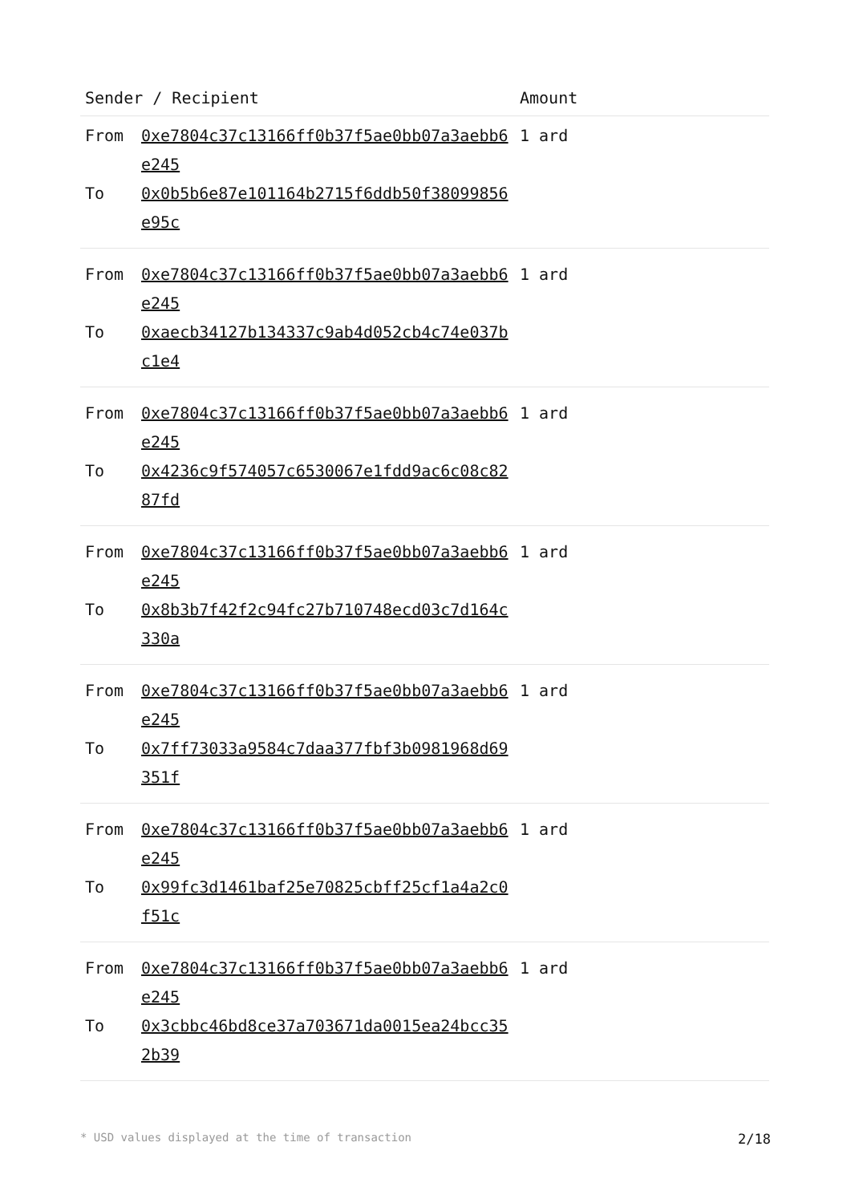| Sender / Recipient | | Amount |
| --- | --- | --- |
| From | 0xe7804c37c13166ff0b37f5ae0bb07a3aebb6e245 | 1 ard |
| To | 0x0b5b6e87e101164b2715f6ddb50f38099856e95c | |
| From | 0xe7804c37c13166ff0b37f5ae0bb07a3aebb6e245 | 1 ard |
| To | 0xaecb34127b134337c9ab4d052cb4c74e037bc1e4 | |
| From | 0xe7804c37c13166ff0b37f5ae0bb07a3aebb6e245 | 1 ard |
| To | 0x4236c9f574057c6530067e1fdd9ac6c08c8287fd | |
| From | 0xe7804c37c13166ff0b37f5ae0bb07a3aebb6e245 | 1 ard |
| To | 0x8b3b7f42f2c94fc27b710748ecd03c7d164c330a | |
| From | 0xe7804c37c13166ff0b37f5ae0bb07a3aebb6e245 | 1 ard |
| To | 0x7ff73033a9584c7daa377fbf3b0981968d69351f | |
| From | 0xe7804c37c13166ff0b37f5ae0bb07a3aebb6e245 | 1 ard |
| To | 0x99fc3d1461baf25e70825cbff25cf1a4a2c0f51c | |
| From | 0xe7804c37c13166ff0b37f5ae0bb07a3aebb6e245 | 1 ard |
| To | 0x3cbbc46bd8ce37a703671da0015ea24bcc352b39 | |
* USD values displayed at the time of transaction 2/18